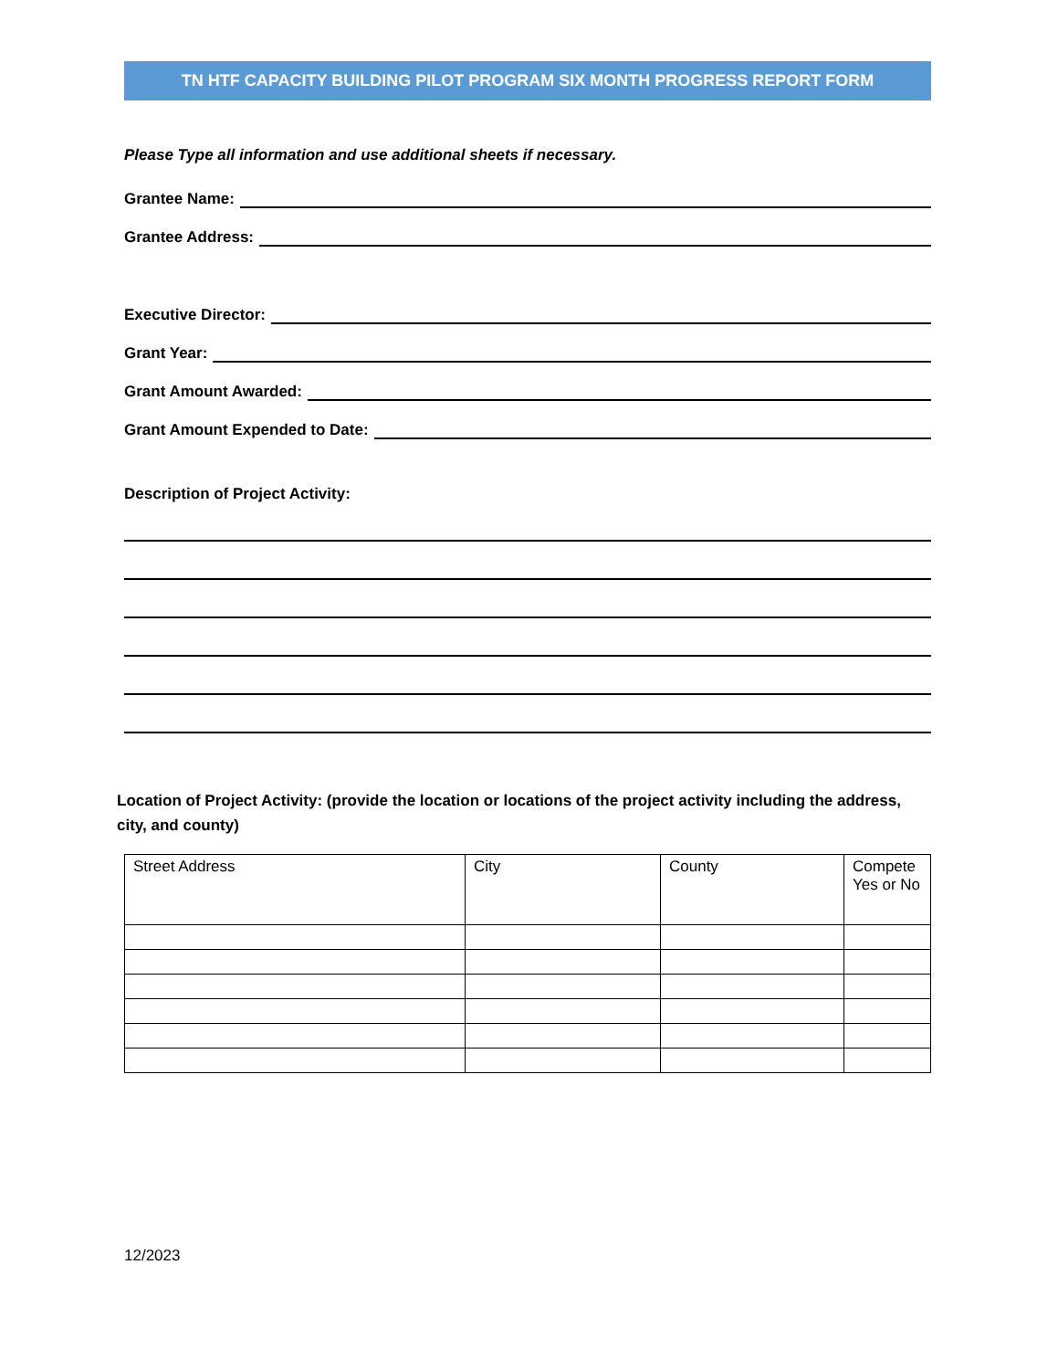TN HTF CAPACITY BUILDING PILOT PROGRAM SIX MONTH PROGRESS REPORT FORM
Please Type all information and use additional sheets if necessary.
Grantee Name:
Grantee Address:
Executive Director:
Grant Year:
Grant Amount Awarded:
Grant Amount Expended to Date:
Description of Project Activity:
Location of Project Activity: (provide the location or locations of the project activity including the address, city, and county)
| Street Address | City | County | Compete Yes or No |
| --- | --- | --- | --- |
12/2023